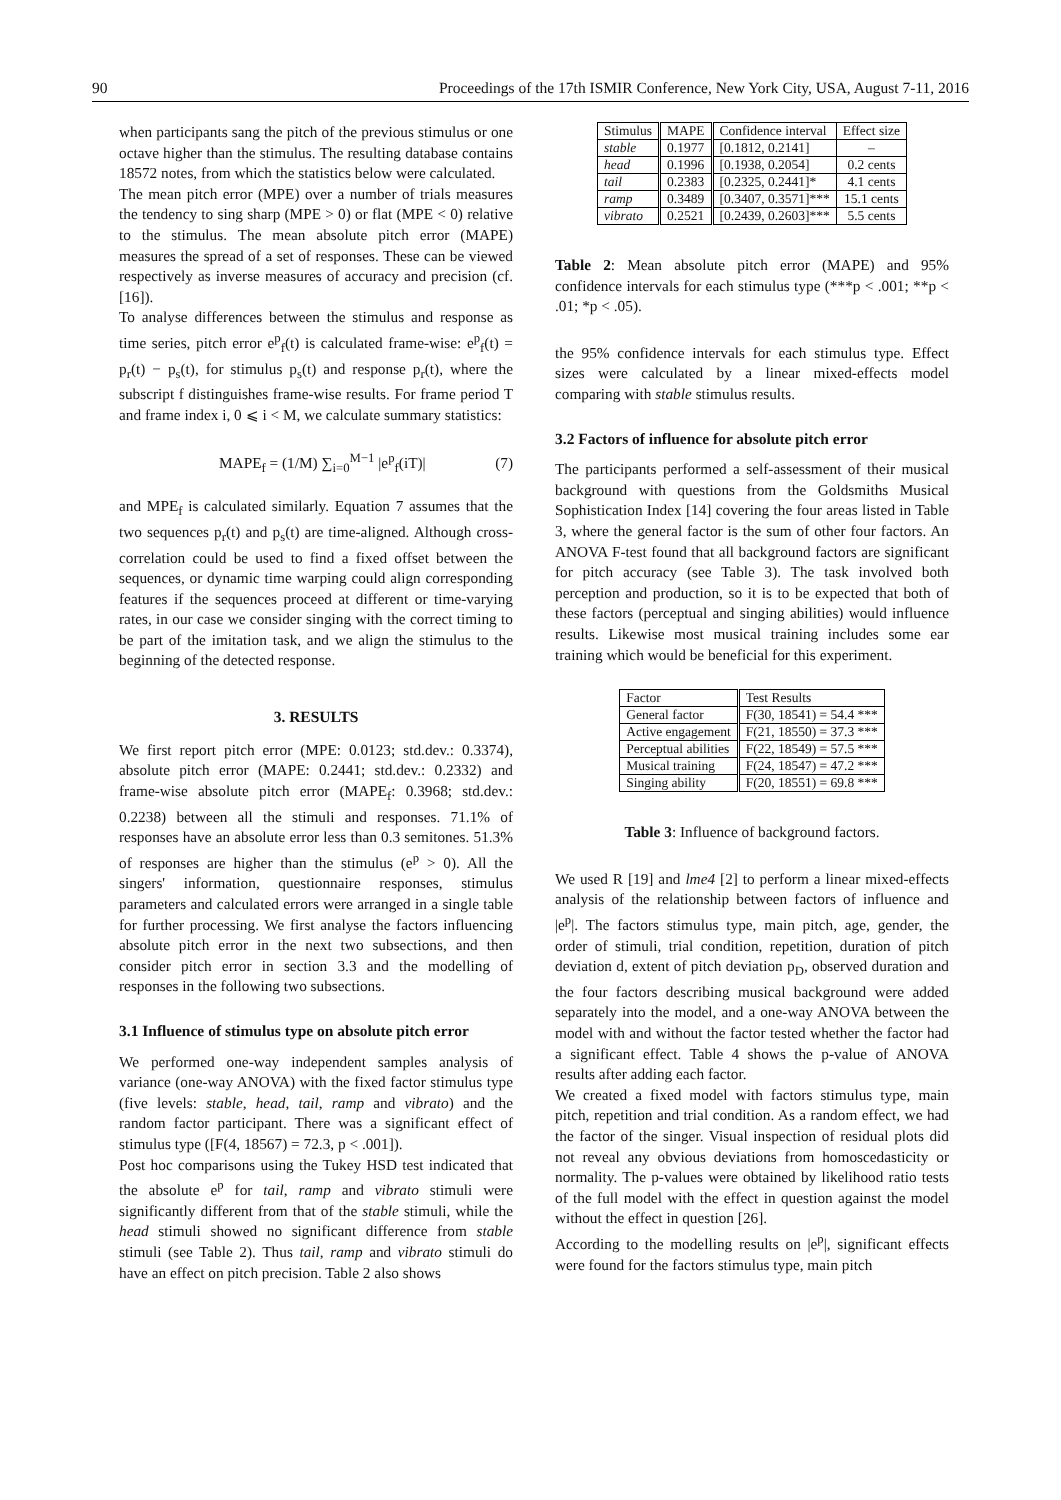90 Proceedings of the 17th ISMIR Conference, New York City, USA, August 7-11, 2016
when participants sang the pitch of the previous stimulus or one octave higher than the stimulus. The resulting database contains 18572 notes, from which the statistics below were calculated.
The mean pitch error (MPE) over a number of trials measures the tendency to sing sharp (MPE > 0) or flat (MPE < 0) relative to the stimulus. The mean absolute pitch error (MAPE) measures the spread of a set of responses. These can be viewed respectively as inverse measures of accuracy and precision (cf. [16]).
To analyse differences between the stimulus and response as time series, pitch error e<sup>p</sup><sub>f</sub>(t) is calculated frame-wise: e<sup>p</sup><sub>f</sub>(t) = p<sub>r</sub>(t) − p<sub>s</sub>(t), for stimulus p<sub>s</sub>(t) and response p<sub>r</sub>(t), where the subscript f distinguishes frame-wise results. For frame period T and frame index i, 0 ⩽ i < M, we calculate summary statistics:
MAPE<sub>f</sub> = (1/M) ∑<sub>i=0</sub><sup>M−1</sup> |e<sup>p</sup><sub>f</sub>(iT)| (7)
and MPE<sub>f</sub> is calculated similarly. Equation 7 assumes that the two sequences p<sub>r</sub>(t) and p<sub>s</sub>(t) are time-aligned. Although cross-correlation could be used to find a fixed offset between the sequences, or dynamic time warping could align corresponding features if the sequences proceed at different or time-varying rates, in our case we consider singing with the correct timing to be part of the imitation task, and we align the stimulus to the beginning of the detected response.
3. RESULTS
We first report pitch error (MPE: 0.0123; std.dev.: 0.3374), absolute pitch error (MAPE: 0.2441; std.dev.: 0.2332) and frame-wise absolute pitch error (MAPE<sub>f</sub>: 0.3968; std.dev.: 0.2238) between all the stimuli and responses. 71.1% of responses have an absolute error less than 0.3 semitones. 51.3% of responses are higher than the stimulus (e<sup>p</sup> > 0). All the singers' information, questionnaire responses, stimulus parameters and calculated errors were arranged in a single table for further processing. We first analyse the factors influencing absolute pitch error in the next two subsections, and then consider pitch error in section 3.3 and the modelling of responses in the following two subsections.
3.1 Influence of stimulus type on absolute pitch error
We performed one-way independent samples analysis of variance (one-way ANOVA) with the fixed factor stimulus type (five levels: stable, head, tail, ramp and vibrato) and the random factor participant. There was a significant effect of stimulus type ([F(4, 18567) = 72.3, p < .001]).
Post hoc comparisons using the Tukey HSD test indicated that the absolute e<sup>p</sup> for tail, ramp and vibrato stimuli were significantly different from that of the stable stimuli, while the head stimuli showed no significant difference from stable stimuli (see Table 2). Thus tail, ramp and vibrato stimuli do have an effect on pitch precision. Table 2 also shows
| Stimulus | MAPE | Confidence interval | Effect size |
| --- | --- | --- | --- |
| stable | 0.1977 | [0.1812, 0.2141] | – |
| head | 0.1996 | [0.1938, 0.2054] | 0.2 cents |
| tail | 0.2383 | [0.2325, 0.2441]* | 4.1 cents |
| ramp | 0.3489 | [0.3407, 0.3571]*** | 15.1 cents |
| vibrato | 0.2521 | [0.2439, 0.2603]*** | 5.5 cents |
Table 2: Mean absolute pitch error (MAPE) and 95% confidence intervals for each stimulus type (***p < .001; **p < .01; *p < .05).
the 95% confidence intervals for each stimulus type. Effect sizes were calculated by a linear mixed-effects model comparing with stable stimulus results.
3.2 Factors of influence for absolute pitch error
The participants performed a self-assessment of their musical background with questions from the Goldsmiths Musical Sophistication Index [14] covering the four areas listed in Table 3, where the general factor is the sum of other four factors. An ANOVA F-test found that all background factors are significant for pitch accuracy (see Table 3). The task involved both perception and production, so it is to be expected that both of these factors (perceptual and singing abilities) would influence results. Likewise most musical training includes some ear training which would be beneficial for this experiment.
| Factor | Test Results |
| --- | --- |
| General factor | F(30, 18541) = 54.4 *** |
| Active engagement | F(21, 18550) = 37.3 *** |
| Perceptual abilities | F(22, 18549) = 57.5 *** |
| Musical training | F(24, 18547) = 47.2 *** |
| Singing ability | F(20, 18551) = 69.8 *** |
Table 3: Influence of background factors.
We used R [19] and lme4 [2] to perform a linear mixed-effects analysis of the relationship between factors of influence and |e<sup>p</sup>|. The factors stimulus type, main pitch, age, gender, the order of stimuli, trial condition, repetition, duration of pitch deviation d, extent of pitch deviation p<sub>D</sub>, observed duration and the four factors describing musical background were added separately into the model, and a one-way ANOVA between the model with and without the factor tested whether the factor had a significant effect. Table 4 shows the p-value of ANOVA results after adding each factor.
We created a fixed model with factors stimulus type, main pitch, repetition and trial condition. As a random effect, we had the factor of the singer. Visual inspection of residual plots did not reveal any obvious deviations from homoscedasticity or normality. The p-values were obtained by likelihood ratio tests of the full model with the effect in question against the model without the effect in question [26].
According to the modelling results on |e<sup>p</sup>|, significant effects were found for the factors stimulus type, main pitch